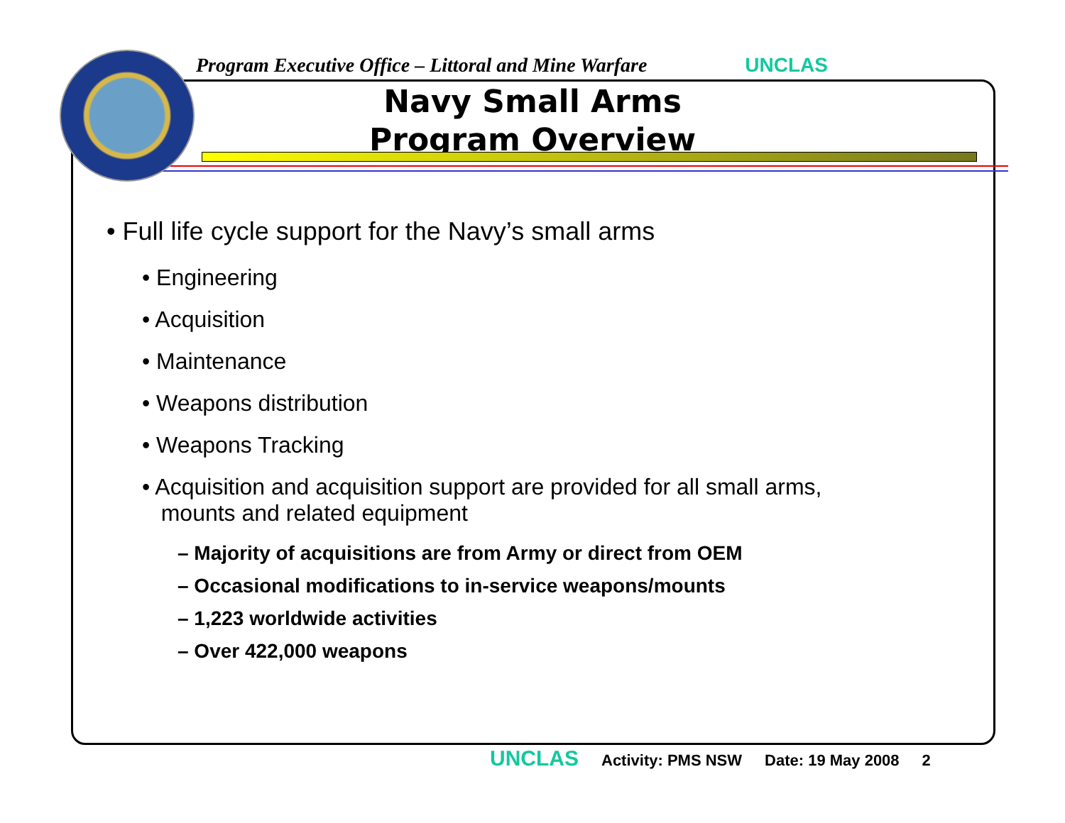Program Executive Office – Littoral and Mine Warfare UNCLAS
Navy Small Arms
Program Overview
• Full life cycle support for the Navy’s small arms
• Engineering
• Acquisition
• Maintenance
• Weapons distribution
• Weapons Tracking
• Acquisition and acquisition support are provided for all small arms,
mounts and related equipment
– Majority of acquisitions are from Army or direct from OEM
– Occasional modifications to in-service weapons/mounts
– 1,223 worldwide activities
– Over 422,000 weapons
UNCLAS Activity: PMS NSW Date: 19 May 2008 2